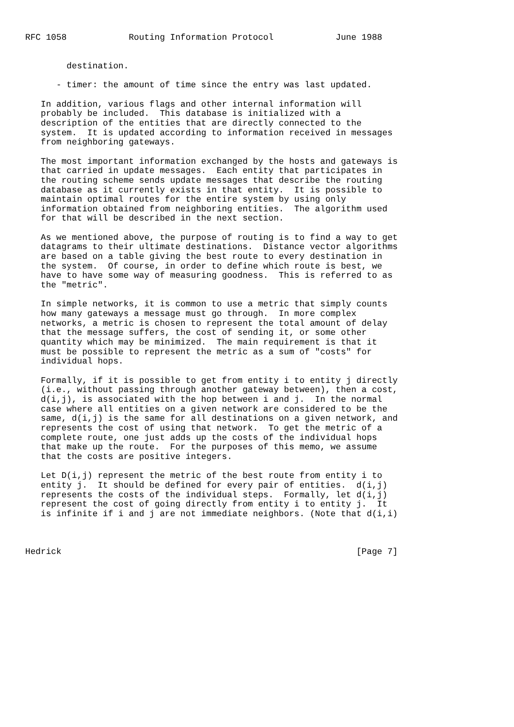RFC 1058            Routing Information Protocol            June 1988


        destination.

      - timer: the amount of time since the entry was last updated.

   In addition, various flags and other internal information will
   probably be included.  This database is initialized with a
   description of the entities that are directly connected to the
   system.  It is updated according to information received in messages
   from neighboring gateways.

   The most important information exchanged by the hosts and gateways is
   that carried in update messages.  Each entity that participates in
   the routing scheme sends update messages that describe the routing
   database as it currently exists in that entity.  It is possible to
   maintain optimal routes for the entire system by using only
   information obtained from neighboring entities.  The algorithm used
   for that will be described in the next section.

   As we mentioned above, the purpose of routing is to find a way to get
   datagrams to their ultimate destinations.  Distance vector algorithms
   are based on a table giving the best route to every destination in
   the system.  Of course, in order to define which route is best, we
   have to have some way of measuring goodness.  This is referred to as
   the "metric".

   In simple networks, it is common to use a metric that simply counts
   how many gateways a message must go through.  In more complex
   networks, a metric is chosen to represent the total amount of delay
   that the message suffers, the cost of sending it, or some other
   quantity which may be minimized.  The main requirement is that it
   must be possible to represent the metric as a sum of "costs" for
   individual hops.

   Formally, if it is possible to get from entity i to entity j directly
   (i.e., without passing through another gateway between), then a cost,
   d(i,j), is associated with the hop between i and j.  In the normal
   case where all entities on a given network are considered to be the
   same, d(i,j) is the same for all destinations on a given network, and
   represents the cost of using that network.  To get the metric of a
   complete route, one just adds up the costs of the individual hops
   that make up the route.  For the purposes of this memo, we assume
   that the costs are positive integers.

   Let D(i,j) represent the metric of the best route from entity i to
   entity j.  It should be defined for every pair of entities.  d(i,j)
   represents the costs of the individual steps.  Formally, let d(i,j)
   represent the cost of going directly from entity i to entity j.  It
   is infinite if i and j are not immediate neighbors. (Note that d(i,i)



Hedrick                                                         [Page 7]